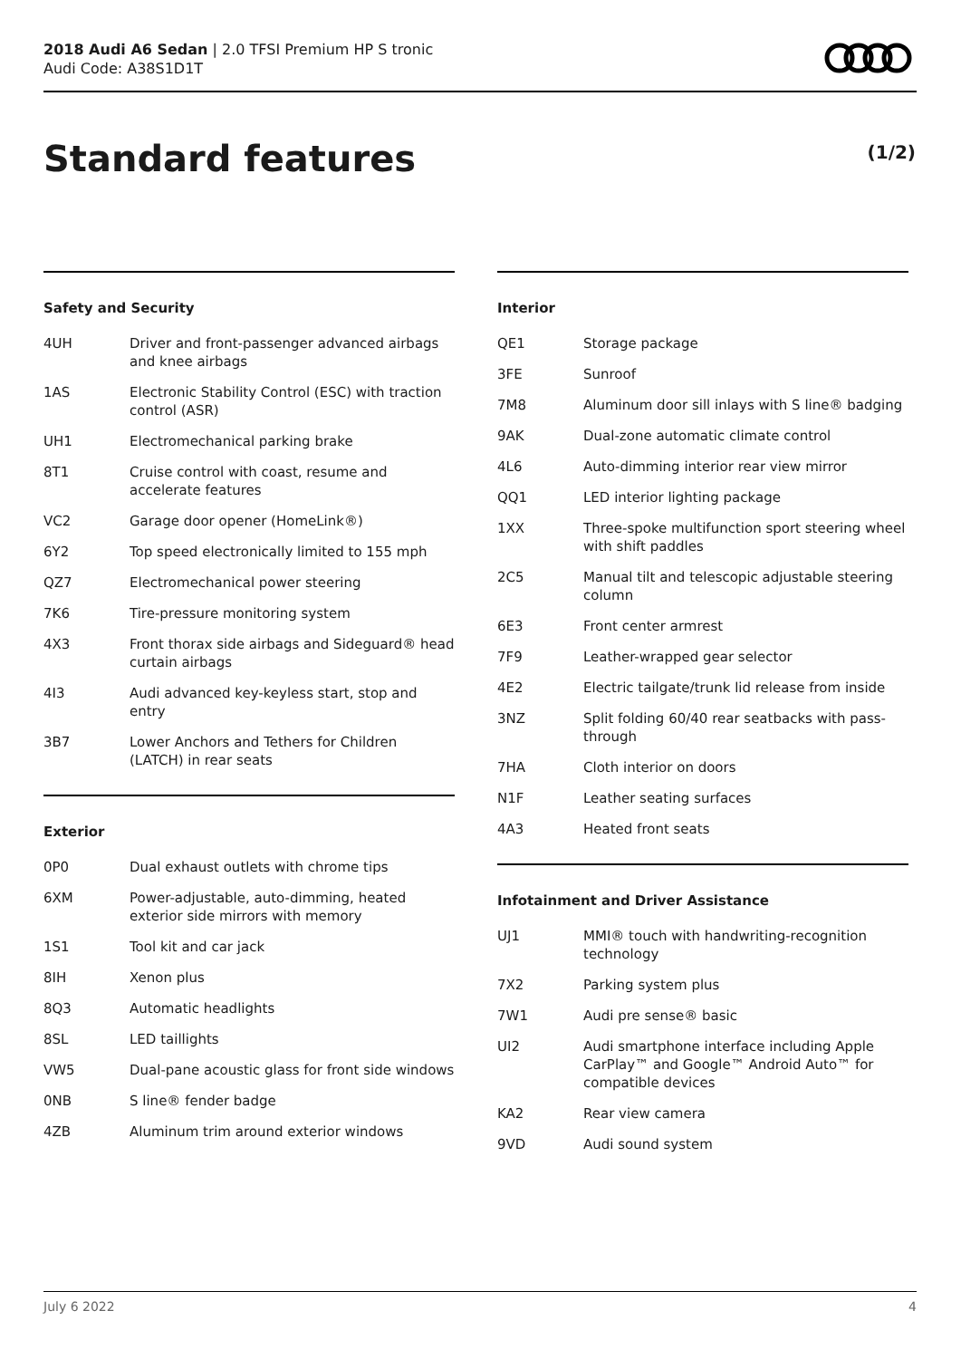2018 Audi A6 Sedan | 2.0 TFSI Premium HP S tronic
Audi Code: A38S1D1T
Standard features (1/2)
Safety and Security
| 4UH | Driver and front-passenger advanced airbags and knee airbags |
| 1AS | Electronic Stability Control (ESC) with traction control (ASR) |
| UH1 | Electromechanical parking brake |
| 8T1 | Cruise control with coast, resume and accelerate features |
| VC2 | Garage door opener (HomeLink®) |
| 6Y2 | Top speed electronically limited to 155 mph |
| QZ7 | Electromechanical power steering |
| 7K6 | Tire-pressure monitoring system |
| 4X3 | Front thorax side airbags and Sideguard® head curtain airbags |
| 4I3 | Audi advanced key-keyless start, stop and entry |
| 3B7 | Lower Anchors and Tethers for Children (LATCH) in rear seats |
Exterior
| 0P0 | Dual exhaust outlets with chrome tips |
| 6XM | Power-adjustable, auto-dimming, heated exterior side mirrors with memory |
| 1S1 | Tool kit and car jack |
| 8IH | Xenon plus |
| 8Q3 | Automatic headlights |
| 8SL | LED taillights |
| VW5 | Dual-pane acoustic glass for front side windows |
| 0NB | S line® fender badge |
| 4ZB | Aluminum trim around exterior windows |
Interior
| QE1 | Storage package |
| 3FE | Sunroof |
| 7M8 | Aluminum door sill inlays with S line® badging |
| 9AK | Dual-zone automatic climate control |
| 4L6 | Auto-dimming interior rear view mirror |
| QQ1 | LED interior lighting package |
| 1XX | Three-spoke multifunction sport steering wheel with shift paddles |
| 2C5 | Manual tilt and telescopic adjustable steering column |
| 6E3 | Front center armrest |
| 7F9 | Leather-wrapped gear selector |
| 4E2 | Electric tailgate/trunk lid release from inside |
| 3NZ | Split folding 60/40 rear seatbacks with pass-through |
| 7HA | Cloth interior on doors |
| N1F | Leather seating surfaces |
| 4A3 | Heated front seats |
Infotainment and Driver Assistance
| UJ1 | MMI® touch with handwriting-recognition technology |
| 7X2 | Parking system plus |
| 7W1 | Audi pre sense® basic |
| UI2 | Audi smartphone interface including Apple CarPlay™ and Google™ Android Auto™ for compatible devices |
| KA2 | Rear view camera |
| 9VD | Audi sound system |
July 6 2022 4